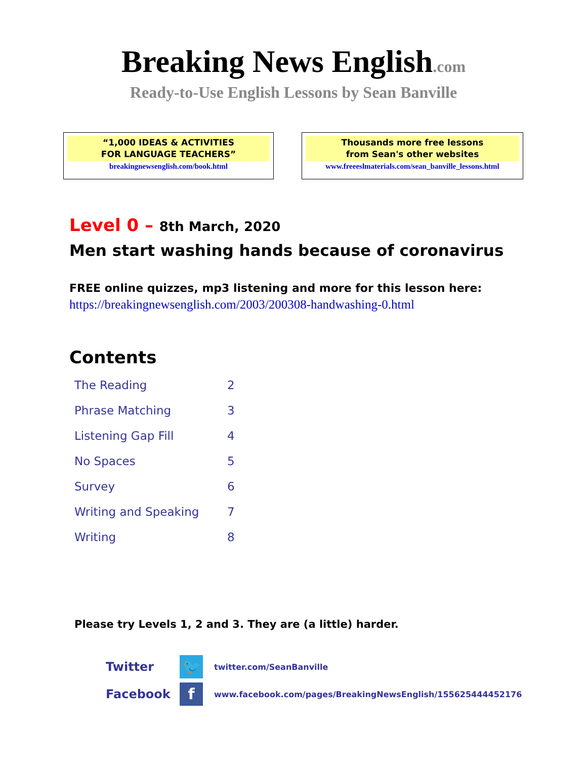Breaking News English.com
Ready-to-Use English Lessons by Sean Banville
“1,000 IDEAS & ACTIVITIES
FOR LANGUAGE TEACHERS”
breakingnewsenglish.com/book.html
Thousands more free lessons
from Sean's other websites
www.freeeslmaterials.com/sean_banville_lessons.html
Level 0 – 8th March, 2020
Men start washing hands because of coronavirus
FREE online quizzes, mp3 listening and more for this lesson here:
https://breakingnewsenglish.com/2003/200308-handwashing-0.html
Contents
| The Reading | 2 |
| Phrase Matching | 3 |
| Listening Gap Fill | 4 |
| No Spaces | 5 |
| Survey | 6 |
| Writing and Speaking | 7 |
| Writing | 8 |
Please try Levels 1, 2 and 3. They are (a little) harder.
Twitter 🐦 twitter.com/SeanBanville
Facebook f www.facebook.com/pages/BreakingNewsEnglish/155625444452176